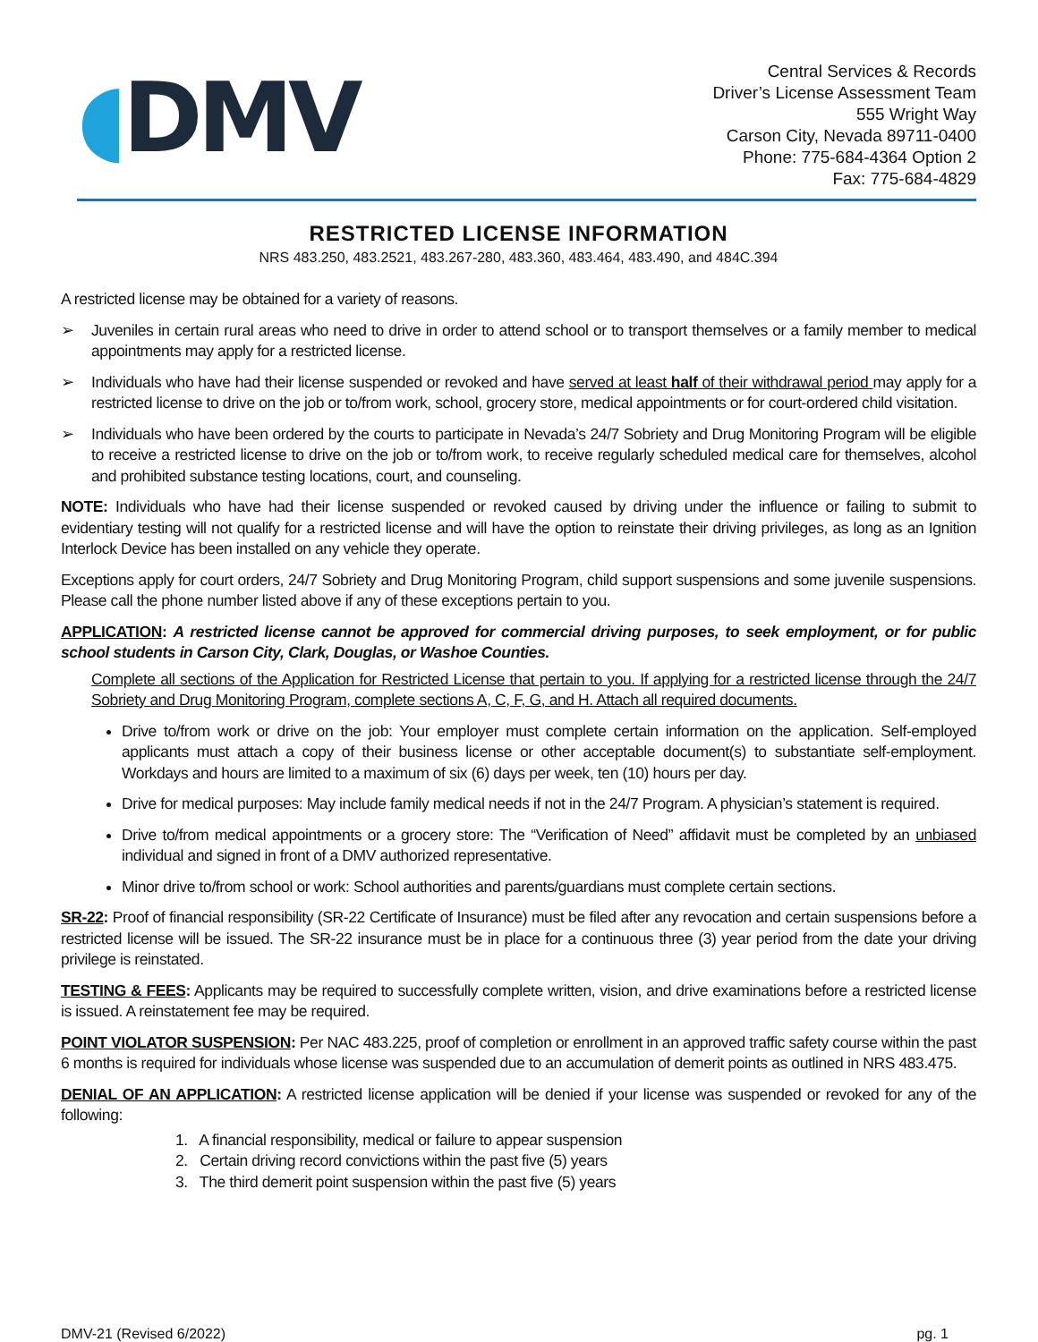◖DMV
Central Services & Records
Driver’s License Assessment Team
555 Wright Way
Carson City, Nevada 89711-0400
Phone: 775-684-4364 Option 2
Fax: 775-684-4829
RESTRICTED LICENSE INFORMATION
NRS 483.250, 483.2521, 483.267-280, 483.360, 483.464, 483.490, and 484C.394
A restricted license may be obtained for a variety of reasons.
➢ Juveniles in certain rural areas who need to drive in order to attend school or to transport themselves or a family member to medical appointments may apply for a restricted license.
➢ Individuals who have had their license suspended or revoked and have served at least half of their withdrawal period may apply for a restricted license to drive on the job or to/from work, school, grocery store, medical appointments or for court-ordered child visitation.
➢ Individuals who have been ordered by the courts to participate in Nevada’s 24/7 Sobriety and Drug Monitoring Program will be eligible to receive a restricted license to drive on the job or to/from work, to receive regularly scheduled medical care for themselves, alcohol and prohibited substance testing locations, court, and counseling.
NOTE: Individuals who have had their license suspended or revoked caused by driving under the influence or failing to submit to evidentiary testing will not qualify for a restricted license and will have the option to reinstate their driving privileges, as long as an Ignition Interlock Device has been installed on any vehicle they operate.
Exceptions apply for court orders, 24/7 Sobriety and Drug Monitoring Program, child support suspensions and some juvenile suspensions. Please call the phone number listed above if any of these exceptions pertain to you.
APPLICATION: A restricted license cannot be approved for commercial driving purposes, to seek employment, or for public school students in Carson City, Clark, Douglas, or Washoe Counties.
Complete all sections of the Application for Restricted License that pertain to you. If applying for a restricted license through the 24/7 Sobriety and Drug Monitoring Program, complete sections A, C, F, G, and H. Attach all required documents.
Drive to/from work or drive on the job: Your employer must complete certain information on the application. Self-employed applicants must attach a copy of their business license or other acceptable document(s) to substantiate self-employment. Workdays and hours are limited to a maximum of six (6) days per week, ten (10) hours per day.
Drive for medical purposes: May include family medical needs if not in the 24/7 Program. A physician’s statement is required.
Drive to/from medical appointments or a grocery store: The “Verification of Need” affidavit must be completed by an unbiased individual and signed in front of a DMV authorized representative.
Minor drive to/from school or work: School authorities and parents/guardians must complete certain sections.
SR-22: Proof of financial responsibility (SR-22 Certificate of Insurance) must be filed after any revocation and certain suspensions before a restricted license will be issued. The SR-22 insurance must be in place for a continuous three (3) year period from the date your driving privilege is reinstated.
TESTING & FEES: Applicants may be required to successfully complete written, vision, and drive examinations before a restricted license is issued. A reinstatement fee may be required.
POINT VIOLATOR SUSPENSION: Per NAC 483.225, proof of completion or enrollment in an approved traffic safety course within the past 6 months is required for individuals whose license was suspended due to an accumulation of demerit points as outlined in NRS 483.475.
DENIAL OF AN APPLICATION: A restricted license application will be denied if your license was suspended or revoked for any of the following:
1. A financial responsibility, medical or failure to appear suspension
2. Certain driving record convictions within the past five (5) years
3. The third demerit point suspension within the past five (5) years
DMV-21 (Revised 6/2022) pg. 1